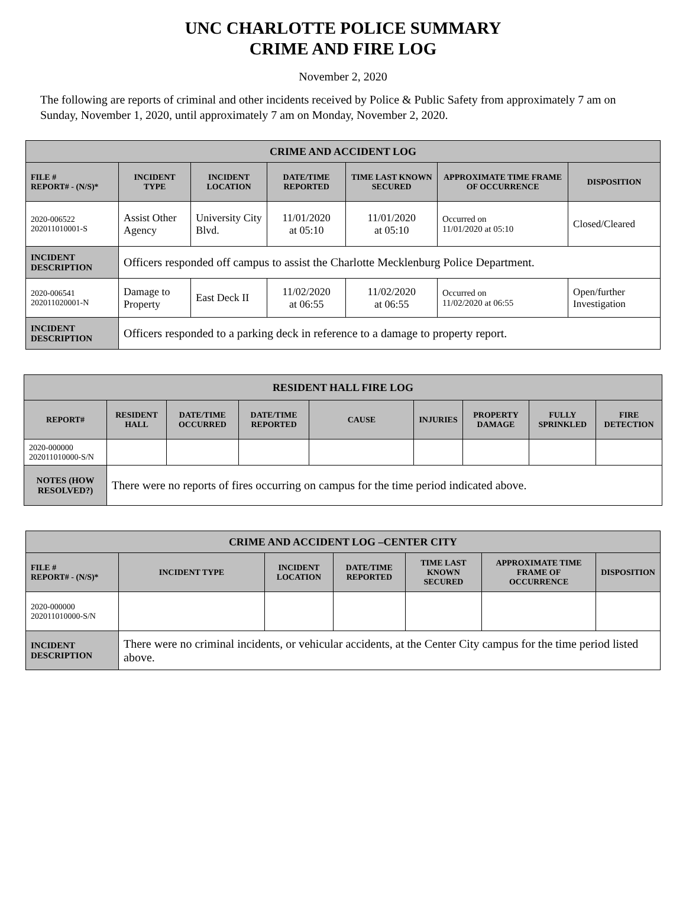UNC CHARLOTTE POLICE SUMMARY
CRIME AND FIRE LOG
November 2, 2020
The following are reports of criminal and other incidents received by Police & Public Safety from approximately 7 am on Sunday, November 1, 2020, until approximately 7 am on Monday, November 2, 2020.
| CRIME AND ACCIDENT LOG | | | | | | |
| FILE # REPORT# - (N/S)* | INCIDENT TYPE | INCIDENT LOCATION | DATE/TIME REPORTED | TIME LAST KNOWN SECURED | APPROXIMATE TIME FRAME OF OCCURRENCE | DISPOSITION |
| 2020-006522 202011010001-S | Assist Other Agency | University City Blvd. | 11/01/2020 at 05:10 | 11/01/2020 at 05:10 | Occurred on 11/01/2020 at 05:10 | Closed/Cleared |
| INCIDENT DESCRIPTION | Officers responded off campus to assist the Charlotte Mecklenburg Police Department. | | | | | |
| 2020-006541 202011020001-N | Damage to Property | East Deck II | 11/02/2020 at 06:55 | 11/02/2020 at 06:55 | Occurred on 11/02/2020 at 06:55 | Open/further Investigation |
| INCIDENT DESCRIPTION | Officers responded to a parking deck in reference to a damage to property report. | | | | | |
| RESIDENT HALL FIRE LOG | | | | | | | | |
| REPORT# | RESIDENT HALL | DATE/TIME OCCURRED | DATE/TIME REPORTED | CAUSE | INJURIES | PROPERTY DAMAGE | FULLY SPRINKLED | FIRE DETECTION |
| 2020-000000 202011010000-S/N | | | | | | | | |
| NOTES (HOW RESOLVED?) | There were no reports of fires occurring on campus for the time period indicated above. | | | | | | | |
| CRIME AND ACCIDENT LOG –CENTER CITY | | | | | | |
| FILE # REPORT# - (N/S)* | INCIDENT TYPE | INCIDENT LOCATION | DATE/TIME REPORTED | TIME LAST KNOWN SECURED | APPROXIMATE TIME FRAME OF OCCURRENCE | DISPOSITION |
| 2020-000000 202011010000-S/N | | | | | | |
| INCIDENT DESCRIPTION | There were no criminal incidents, or vehicular accidents, at the Center City campus for the time period listed above. | | | | | |